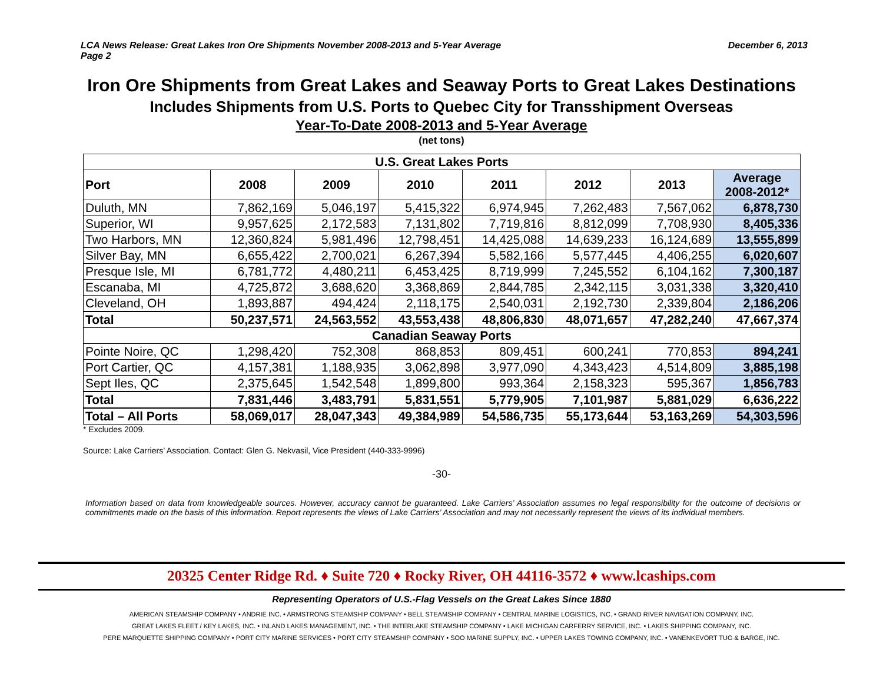LCA News Release: Great Lakes Iron Ore Shipments November 2008-2013 and 5-Year Average
Page 2
December 6, 2013
Iron Ore Shipments from Great Lakes and Seaway Ports to Great Lakes Destinations
Includes Shipments from U.S. Ports to Quebec City for Transshipment Overseas
Year-To-Date 2008-2013 and 5-Year Average
(net tons)
| U.S. Great Lakes Ports | | | | | | | |
| --- | --- | --- | --- | --- | --- | --- | --- |
| Port | 2008 | 2009 | 2010 | 2011 | 2012 | 2013 | Average 2008-2012* |
| Duluth, MN | 7,862,169 | 5,046,197 | 5,415,322 | 6,974,945 | 7,262,483 | 7,567,062 | 6,878,730 |
| Superior, WI | 9,957,625 | 2,172,583 | 7,131,802 | 7,719,816 | 8,812,099 | 7,708,930 | 8,405,336 |
| Two Harbors, MN | 12,360,824 | 5,981,496 | 12,798,451 | 14,425,088 | 14,639,233 | 16,124,689 | 13,555,899 |
| Silver Bay, MN | 6,655,422 | 2,700,021 | 6,267,394 | 5,582,166 | 5,577,445 | 4,406,255 | 6,020,607 |
| Presque Isle, MI | 6,781,772 | 4,480,211 | 6,453,425 | 8,719,999 | 7,245,552 | 6,104,162 | 7,300,187 |
| Escanaba, MI | 4,725,872 | 3,688,620 | 3,368,869 | 2,844,785 | 2,342,115 | 3,031,338 | 3,320,410 |
| Cleveland, OH | 1,893,887 | 494,424 | 2,118,175 | 2,540,031 | 2,192,730 | 2,339,804 | 2,186,206 |
| Total | 50,237,571 | 24,563,552 | 43,553,438 | 48,806,830 | 48,071,657 | 47,282,240 | 47,667,374 |
| Canadian Seaway Ports | | | | | | | |
| Pointe Noire, QC | 1,298,420 | 752,308 | 868,853 | 809,451 | 600,241 | 770,853 | 894,241 |
| Port Cartier, QC | 4,157,381 | 1,188,935 | 3,062,898 | 3,977,090 | 4,343,423 | 4,514,809 | 3,885,198 |
| Sept Iles, QC | 2,375,645 | 1,542,548 | 1,899,800 | 993,364 | 2,158,323 | 595,367 | 1,856,783 |
| Total | 7,831,446 | 3,483,791 | 5,831,551 | 5,779,905 | 7,101,987 | 5,881,029 | 6,636,222 |
| Total – All Ports | 58,069,017 | 28,047,343 | 49,384,989 | 54,586,735 | 55,173,644 | 53,163,269 | 54,303,596 |
* Excludes 2009.
Source: Lake Carriers’ Association. Contact: Glen G. Nekvasil, Vice President (440-333-9996)
-30-
Information based on data from knowledgeable sources. However, accuracy cannot be guaranteed. Lake Carriers’ Association assumes no legal responsibility for the outcome of decisions or commitments made on the basis of this information. Report represents the views of Lake Carriers’ Association and may not necessarily represent the views of its individual members.
20325 Center Ridge Rd. ♦ Suite 720 ♦ Rocky River, OH 44116-3572 ♦ www.lcaships.com
Representing Operators of U.S.-Flag Vessels on the Great Lakes Since 1880
AMERICAN STEAMSHIP COMPANY • ANDRIE INC. • ARMSTRONG STEAMSHIP COMPANY • BELL STEAMSHIP COMPANY • CENTRAL MARINE LOGISTICS, INC. • GRAND RIVER NAVIGATION COMPANY, INC.
GREAT LAKES FLEET / KEY LAKES, INC. • INLAND LAKES MANAGEMENT, INC. • THE INTERLAKE STEAMSHIP COMPANY • LAKE MICHIGAN CARFERRY SERVICE, INC. • LAKES SHIPPING COMPANY, INC.
PERE MARQUETTE SHIPPING COMPANY • PORT CITY MARINE SERVICES • PORT CITY STEAMSHIP COMPANY • SOO MARINE SUPPLY, INC. • UPPER LAKES TOWING COMPANY, INC. • VANENKEVORT TUG & BARGE, INC.